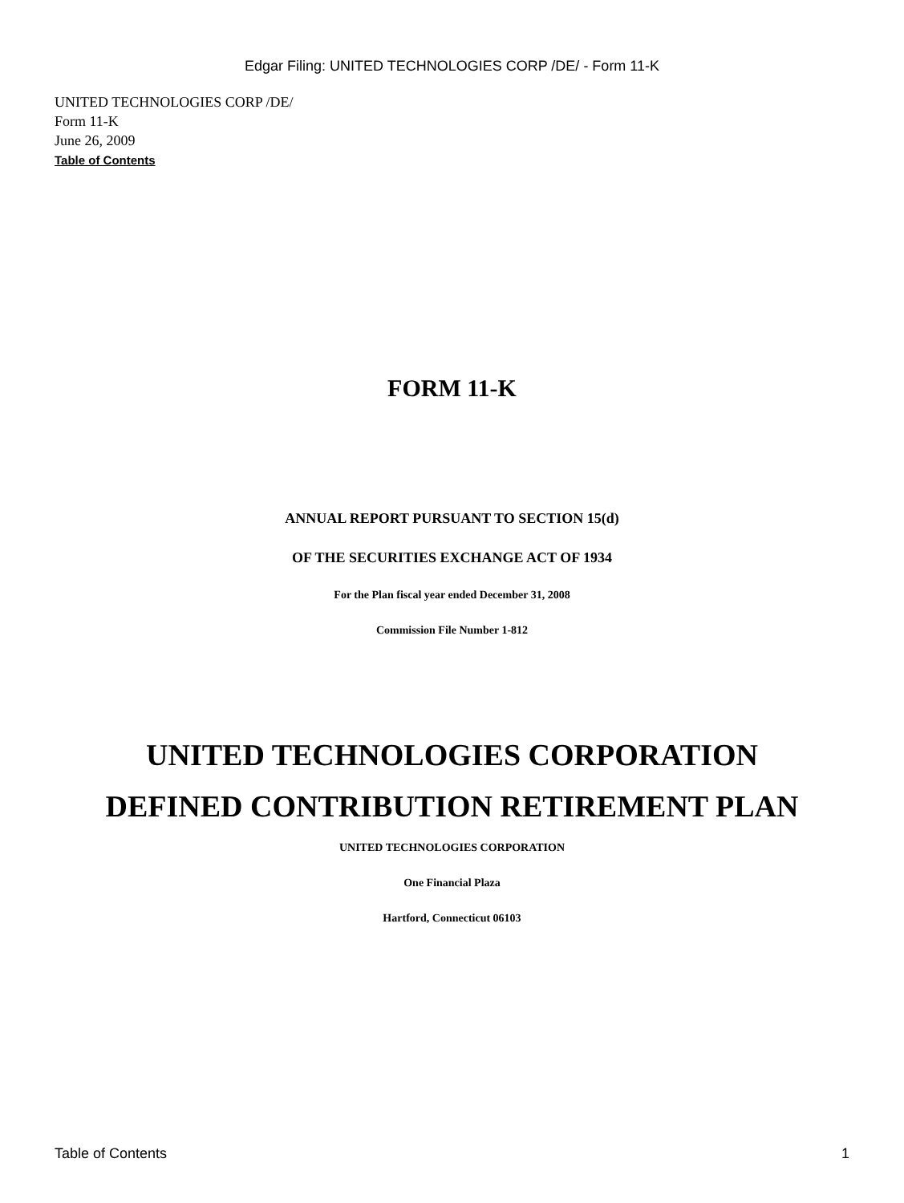Edgar Filing: UNITED TECHNOLOGIES CORP /DE/ - Form 11-K
UNITED TECHNOLOGIES CORP /DE/
Form 11-K
June 26, 2009
Table of Contents
FORM 11-K
ANNUAL REPORT PURSUANT TO SECTION 15(d)
OF THE SECURITIES EXCHANGE ACT OF 1934
For the Plan fiscal year ended December 31, 2008
Commission File Number 1-812
UNITED TECHNOLOGIES CORPORATION
DEFINED CONTRIBUTION RETIREMENT PLAN
UNITED TECHNOLOGIES CORPORATION
One Financial Plaza
Hartford, Connecticut 06103
Table of Contents 1